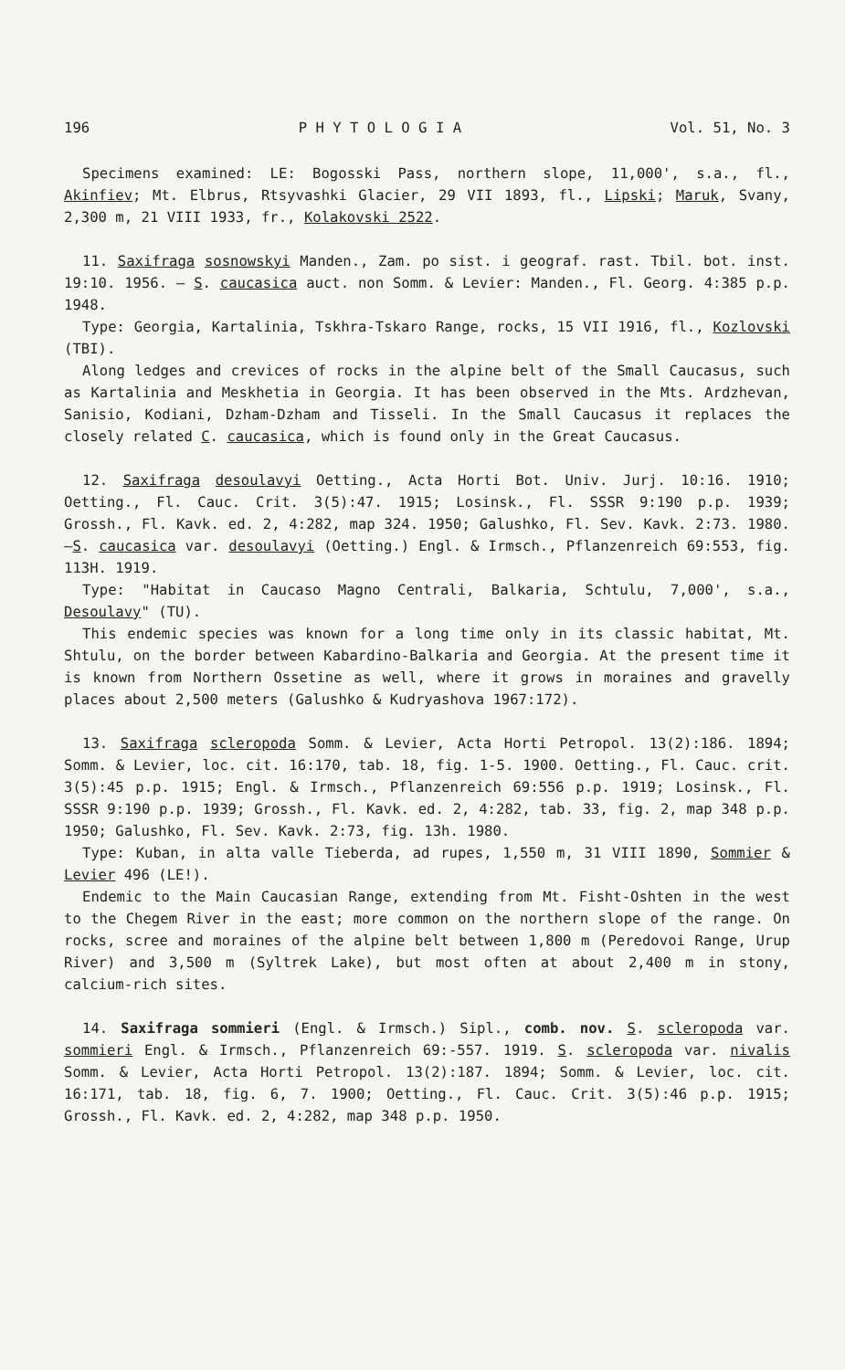196 P H Y T O L O G I A Vol. 51, No. 3
Specimens examined: LE: Bogosski Pass, northern slope, 11,000', s.a., fl., Akinfiev; Mt. Elbrus, Rtsyvashki Glacier, 29 VII 1893, fl., Lipski; Maruk, Svany, 2,300 m, 21 VIII 1933, fr., Kolakovski 2522.
11. Saxifraga sosnowskyi Manden., Zam. po sist. i geograf. rast. Tbil. bot. inst. 19:10. 1956. — S. caucasica auct. non Somm. & Levier: Manden., Fl. Georg. 4:385 p.p. 1948.
Type: Georgia, Kartalinia, Tskhra-Tskaro Range, rocks, 15 VII 1916, fl., Kozlovski (TBI).
Along ledges and crevices of rocks in the alpine belt of the Small Caucasus, such as Kartalinia and Meskhetia in Georgia. It has been observed in the Mts. Ardzhevan, Sanisio, Kodiani, Dzham-Dzham and Tisseli. In the Small Caucasus it replaces the closely related C. caucasica, which is found only in the Great Caucasus.
12. Saxifraga desoulavyi Oetting., Acta Horti Bot. Univ. Jurj. 10:16. 1910; Oetting., Fl. Cauc. Crit. 3(5):47. 1915; Losinsk., Fl. SSSR 9:190 p.p. 1939; Grossh., Fl. Kavk. ed. 2, 4:282, map 324. 1950; Galushko, Fl. Sev. Kavk. 2:73. 1980.—S. caucasica var. desoulavyi (Oetting.) Engl. & Irmsch., Pflanzenreich 69:553, fig. 113H. 1919.
Type: "Habitat in Caucaso Magno Centrali, Balkaria, Schtulu, 7,000', s.a., Desoulavy" (TU).
This endemic species was known for a long time only in its classic habitat, Mt. Shtulu, on the border between Kabardino-Balkaria and Georgia. At the present time it is known from Northern Ossetine as well, where it grows in moraines and gravelly places about 2,500 meters (Galushko & Kudryashova 1967:172).
13. Saxifraga scleropoda Somm. & Levier, Acta Horti Petropol. 13(2):186. 1894; Somm. & Levier, loc. cit. 16:170, tab. 18, fig. 1-5. 1900. Oetting., Fl. Cauc. crit. 3(5):45 p.p. 1915; Engl. & Irmsch., Pflanzenreich 69:556 p.p. 1919; Losinsk., Fl. SSSR 9:190 p.p. 1939; Grossh., Fl. Kavk. ed. 2, 4:282, tab. 33, fig. 2, map 348 p.p. 1950; Galushko, Fl. Sev. Kavk. 2:73, fig. 13h. 1980.
Type: Kuban, in alta valle Tieberda, ad rupes, 1,550 m, 31 VIII 1890, Sommier & Levier 496 (LE!).
Endemic to the Main Caucasian Range, extending from Mt. Fisht-Oshten in the west to the Chegem River in the east; more common on the northern slope of the range. On rocks, scree and moraines of the alpine belt between 1,800 m (Peredovoi Range, Urup River) and 3,500 m (Syltrek Lake), but most often at about 2,400 m in stony, calcium-rich sites.
14. Saxifraga sommieri (Engl. & Irmsch.) Sipl., comb. nov. S. scleropoda var. sommieri Engl. & Irmsch., Pflanzenreich 69:-557. 1919. S. scleropoda var. nivalis Somm. & Levier, Acta Horti Petropol. 13(2):187. 1894; Somm. & Levier, loc. cit. 16:171, tab. 18, fig. 6, 7. 1900; Oetting., Fl. Cauc. Crit. 3(5):46 p.p. 1915; Grossh., Fl. Kavk. ed. 2, 4:282, map 348 p.p. 1950.